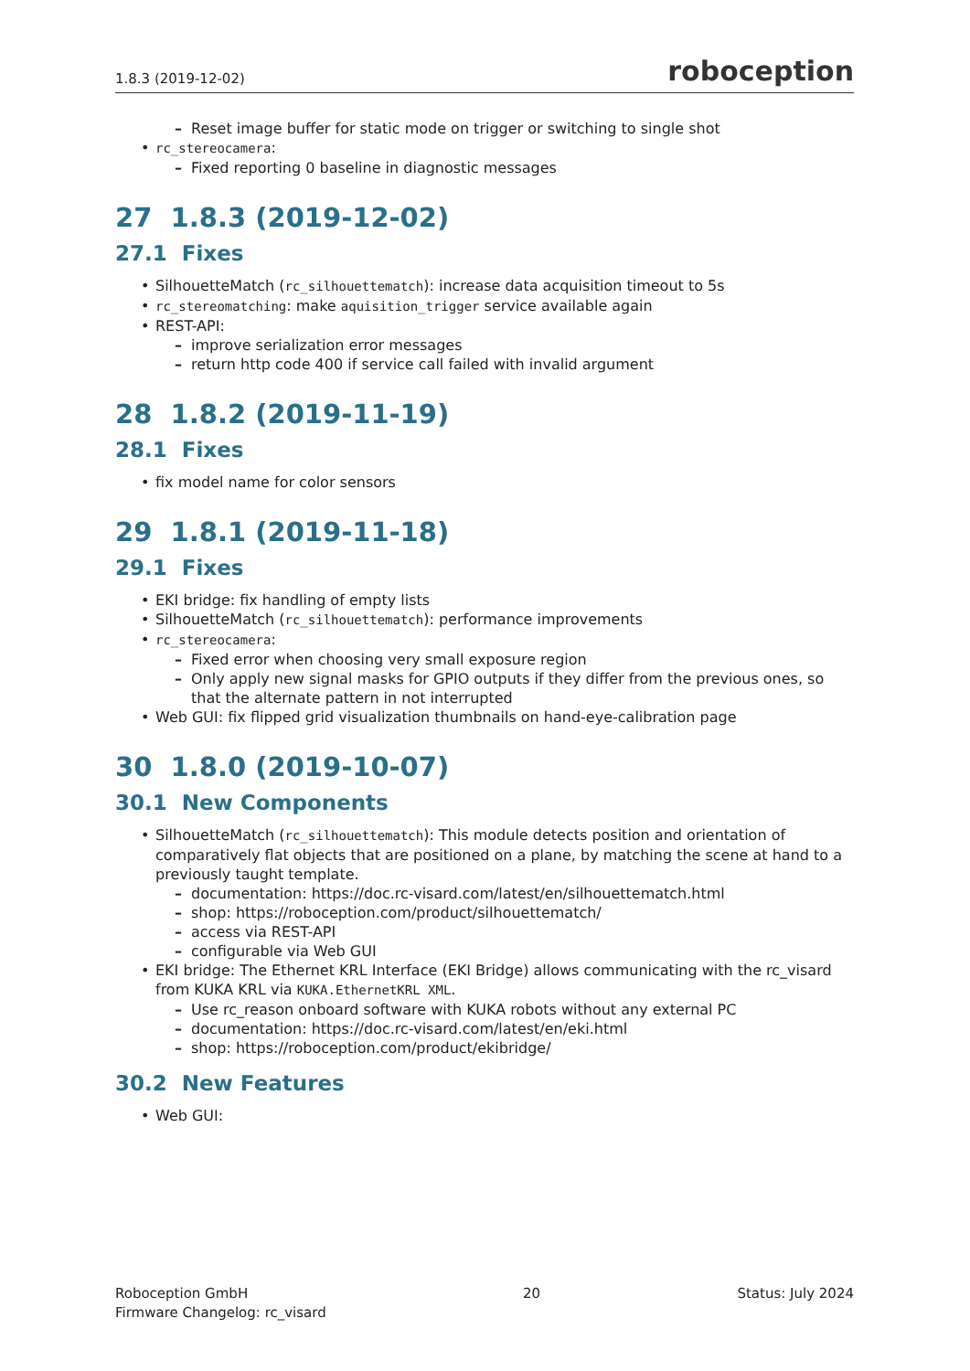1.8.3 (2019-12-02) roboception
Reset image buffer for static mode on trigger or switching to single shot
rc_stereocamera:
Fixed reporting 0 baseline in diagnostic messages
27 1.8.3 (2019-12-02)
27.1 Fixes
SilhouetteMatch (rc_silhouettematch): increase data acquisition timeout to 5s
rc_stereomatching: make aquisition_trigger service available again
REST-API:
improve serialization error messages
return http code 400 if service call failed with invalid argument
28 1.8.2 (2019-11-19)
28.1 Fixes
fix model name for color sensors
29 1.8.1 (2019-11-18)
29.1 Fixes
EKI bridge: fix handling of empty lists
SilhouetteMatch (rc_silhouettematch): performance improvements
rc_stereocamera:
Fixed error when choosing very small exposure region
Only apply new signal masks for GPIO outputs if they differ from the previous ones, so that the alternate pattern in not interrupted
Web GUI: fix flipped grid visualization thumbnails on hand-eye-calibration page
30 1.8.0 (2019-10-07)
30.1 New Components
SilhouetteMatch (rc_silhouettematch): This module detects position and orientation of comparatively flat objects that are positioned on a plane, by matching the scene at hand to a previously taught template.
documentation: https://doc.rc-visard.com/latest/en/silhouettematch.html
shop: https://roboception.com/product/silhouettematch/
access via REST-API
configurable via Web GUI
EKI bridge: The Ethernet KRL Interface (EKI Bridge) allows communicating with the rc_visard from KUKA KRL via KUKA.EthernetKRL XML.
Use rc_reason onboard software with KUKA robots without any external PC
documentation: https://doc.rc-visard.com/latest/en/eki.html
shop: https://roboception.com/product/ekibridge/
30.2 New Features
Web GUI:
Roboception GmbH
Firmware Changelog: rc_visard 20 Status: July 2024